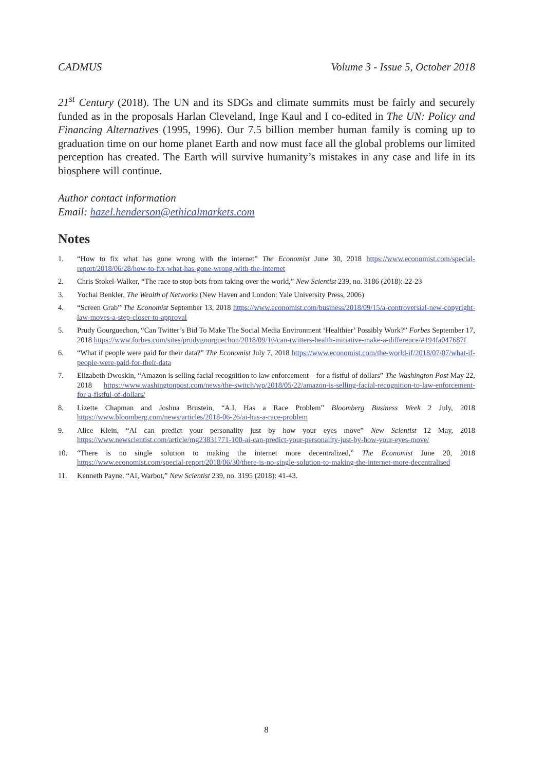CADMUS Volume 3 - Issue 5, October 2018
21<sup>st</sup> Century (2018). The UN and its SDGs and climate summits must be fairly and securely funded as in the proposals Harlan Cleveland, Inge Kaul and I co-edited in The UN: Policy and Financing Alternatives (1995, 1996). Our 7.5 billion member human family is coming up to graduation time on our home planet Earth and now must face all the global problems our limited perception has created. The Earth will survive humanity’s mistakes in any case and life in its biosphere will continue.
Author contact information
Email: hazel.henderson@ethicalmarkets.com
Notes
1. “How to fix what has gone wrong with the internet” The Economist June 30, 2018 https://www.economist.com/special-report/2018/06/28/how-to-fix-what-has-gone-wrong-with-the-internet
2. Chris Stokel-Walker, “The race to stop bots from taking over the world,” New Scientist 239, no. 3186 (2018): 22-23
3. Yochai Benkler, The Wealth of Networks (New Haven and London: Yale University Press, 2006)
4. “Screen Grab” The Economist September 13, 2018 https://www.economist.com/business/2018/09/15/a-controversial-new-copyright-law-moves-a-step-closer-to-approval
5. Prudy Gourguechon, “Can Twitter’s Bid To Make The Social Media Environment ‘Healthier’ Possibly Work?” Forbes September 17, 2018 https://www.forbes.com/sites/prudygourguechon/2018/09/16/can-twitters-health-initiative-make-a-difference/#194fa047687f
6. “What if people were paid for their data?” The Economist July 7, 2018 https://www.economist.com/the-world-if/2018/07/07/what-if-people-were-paid-for-their-data
7. Elizabeth Dwoskin, “Amazon is selling facial recognition to law enforcement—for a fistful of dollars” The Washington Post May 22, 2018 https://www.washingtonpost.com/news/the-switch/wp/2018/05/22/amazon-is-selling-facial-recognition-to-law-enforcement-for-a-fistful-of-dollars/
8. Lizette Chapman and Joshua Brustein, “A.I. Has a Race Problem” Bloomberg Business Week 2 July, 2018 https://www.bloomberg.com/news/articles/2018-06-26/ai-has-a-race-problem
9. Alice Klein, “AI can predict your personality just by how your eyes move” New Scientist 12 May, 2018 https://www.newscientist.com/article/mg23831771-100-ai-can-predict-your-personality-just-by-how-your-eyes-move/
10. “There is no single solution to making the internet more decentralized,” The Economist June 20, 2018 https://www.economist.com/special-report/2018/06/30/there-is-no-single-solution-to-making-the-internet-more-decentralised
11. Kenneth Payne. “AI, Warbot,” New Scientist 239, no. 3195 (2018): 41-43.
8